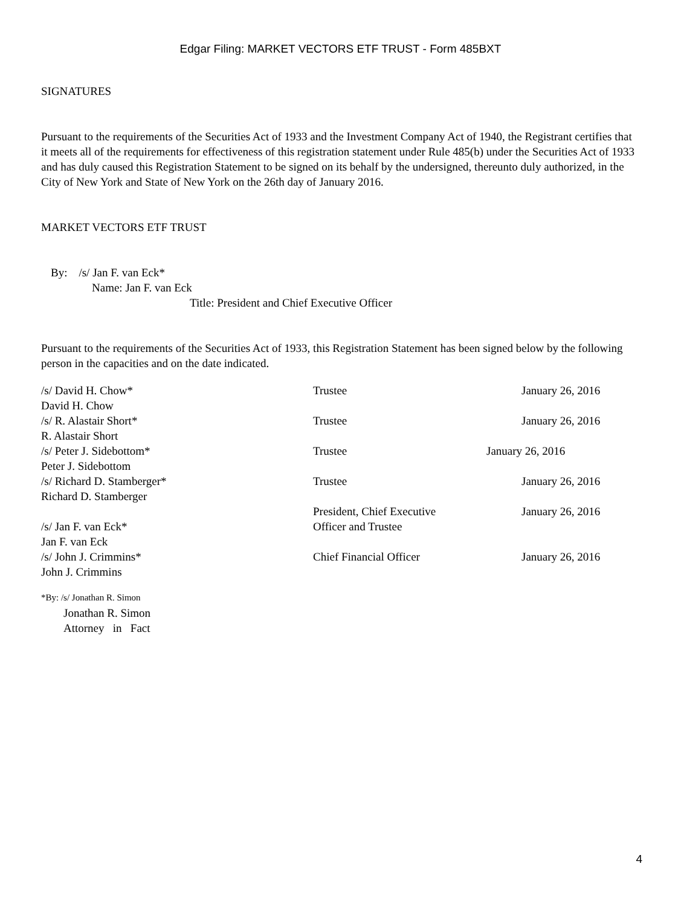Edgar Filing: MARKET VECTORS ETF TRUST - Form 485BXT
SIGNATURES
Pursuant to the requirements of the Securities Act of 1933 and the Investment Company Act of 1940, the Registrant certifies that it meets all of the requirements for effectiveness of this registration statement under Rule 485(b) under the Securities Act of 1933 and has duly caused this Registration Statement to be signed on its behalf by the undersigned, thereunto duly authorized, in the City of New York and State of New York on the 26th day of January 2016.
MARKET VECTORS ETF TRUST
By: /s/ Jan F. van Eck*
Name: Jan F. van Eck
Title: President and Chief Executive Officer
Pursuant to the requirements of the Securities Act of 1933, this Registration Statement has been signed below by the following person in the capacities and on the date indicated.
| /s/ David H. Chow* David H. Chow | Trustee | January 26, 2016 |
| /s/ R. Alastair Short* R. Alastair Short | Trustee | January 26, 2016 |
| /s/ Peter J. Sidebottom* Peter J. Sidebottom | Trustee | January 26, 2016 |
| /s/ Richard D. Stamberger* Richard D. Stamberger | Trustee | January 26, 2016 |
| /s/ Jan F. van Eck* Jan F. van Eck | President, Chief Executive Officer and Trustee | January 26, 2016 |
| /s/ John J. Crimmins* John J. Crimmins | Chief Financial Officer | January 26, 2016 |
*By: /s/ Jonathan R. Simon
Jonathan R. Simon
Attorney in Fact
4